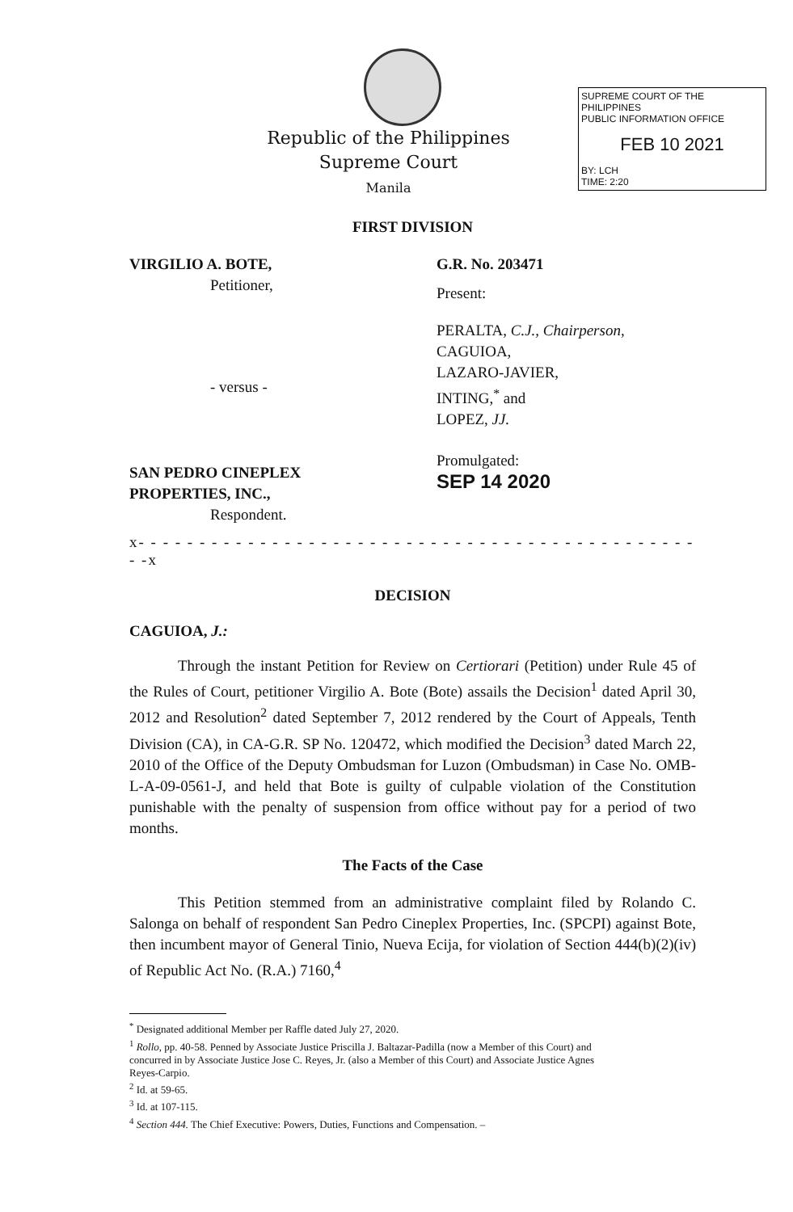Republic of the Philippines
Supreme Court
Manila
SUPREME COURT OF THE PHILIPPINES
PUBLIC INFORMATION OFFICE
FEB 10 2021
BY: LCH
TIME: 2:20
FIRST DIVISION
VIRGILIO A. BOTE,
Petitioner,
- versus -
SAN PEDRO CINEPLEX
PROPERTIES, INC.,
Respondent.
G.R. No. 203471
Present:
PERALTA, C.J., Chairperson,
CAGUIOA,
LAZARO-JAVIER,
INTING,<sup>*</sup> and
LOPEZ, JJ.
Promulgated:
SEP 14 2020
x- - - - - - - - - - - - - - - - - - - - - - - - - - - - - - - - - - - - - - - - - - - - - - - -x
DECISION
CAGUIOA, J.:
Through the instant Petition for Review on Certiorari (Petition) under Rule 45 of the Rules of Court, petitioner Virgilio A. Bote (Bote) assails the Decision<sup>1</sup> dated April 30, 2012 and Resolution<sup>2</sup> dated September 7, 2012 rendered by the Court of Appeals, Tenth Division (CA), in CA-G.R. SP No. 120472, which modified the Decision<sup>3</sup> dated March 22, 2010 of the Office of the Deputy Ombudsman for Luzon (Ombudsman) in Case No. OMB-L-A-09-0561-J, and held that Bote is guilty of culpable violation of the Constitution punishable with the penalty of suspension from office without pay for a period of two months.
The Facts of the Case
This Petition stemmed from an administrative complaint filed by Rolando C. Salonga on behalf of respondent San Pedro Cineplex Properties, Inc. (SPCPI) against Bote, then incumbent mayor of General Tinio, Nueva Ecija, for violation of Section 444(b)(2)(iv) of Republic Act No. (R.A.) 7160,<sup>4</sup>
<sup>*</sup> Designated additional Member per Raffle dated July 27, 2020.
<sup>1</sup> Rollo, pp. 40-58. Penned by Associate Justice Priscilla J. Baltazar-Padilla (now a Member of this Court) and concurred in by Associate Justice Jose C. Reyes, Jr. (also a Member of this Court) and Associate Justice Agnes Reyes-Carpio.
<sup>2</sup> Id. at 59-65.
<sup>3</sup> Id. at 107-115.
<sup>4</sup> Section 444. The Chief Executive: Powers, Duties, Functions and Compensation. –